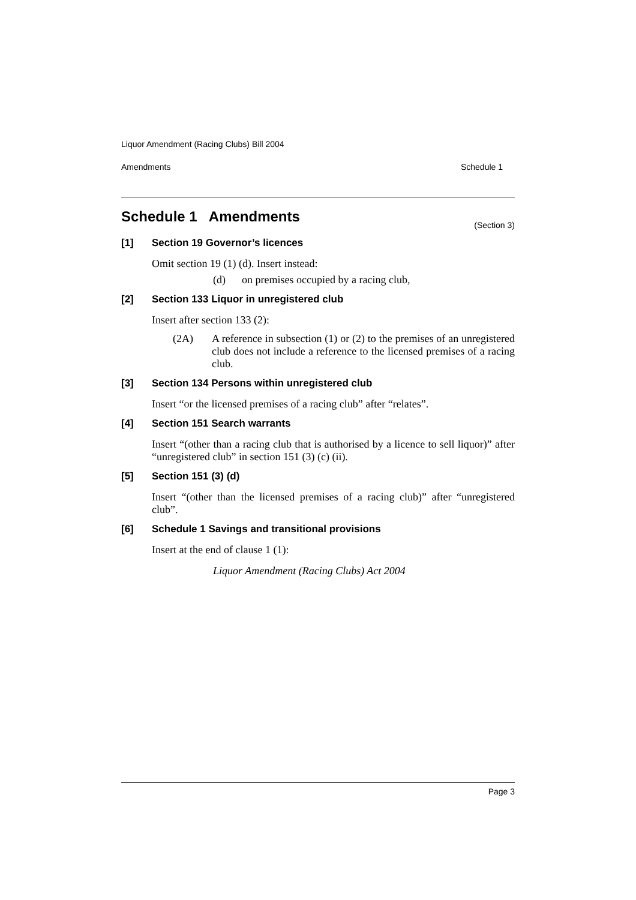Liquor Amendment (Racing Clubs) Bill 2004
Amendments Schedule 1
Schedule 1 Amendments
(Section 3)
[1] Section 19 Governor’s licences
Omit section 19 (1) (d). Insert instead:
(d) on premises occupied by a racing club,
[2] Section 133 Liquor in unregistered club
Insert after section 133 (2):
(2A) A reference in subsection (1) or (2) to the premises of an unregistered club does not include a reference to the licensed premises of a racing club.
[3] Section 134 Persons within unregistered club
Insert “or the licensed premises of a racing club” after “relates”.
[4] Section 151 Search warrants
Insert “(other than a racing club that is authorised by a licence to sell liquor)” after “unregistered club” in section 151 (3) (c) (ii).
[5] Section 151 (3) (d)
Insert “(other than the licensed premises of a racing club)” after “unregistered club”.
[6] Schedule 1 Savings and transitional provisions
Insert at the end of clause 1 (1):
Liquor Amendment (Racing Clubs) Act 2004
Page 3